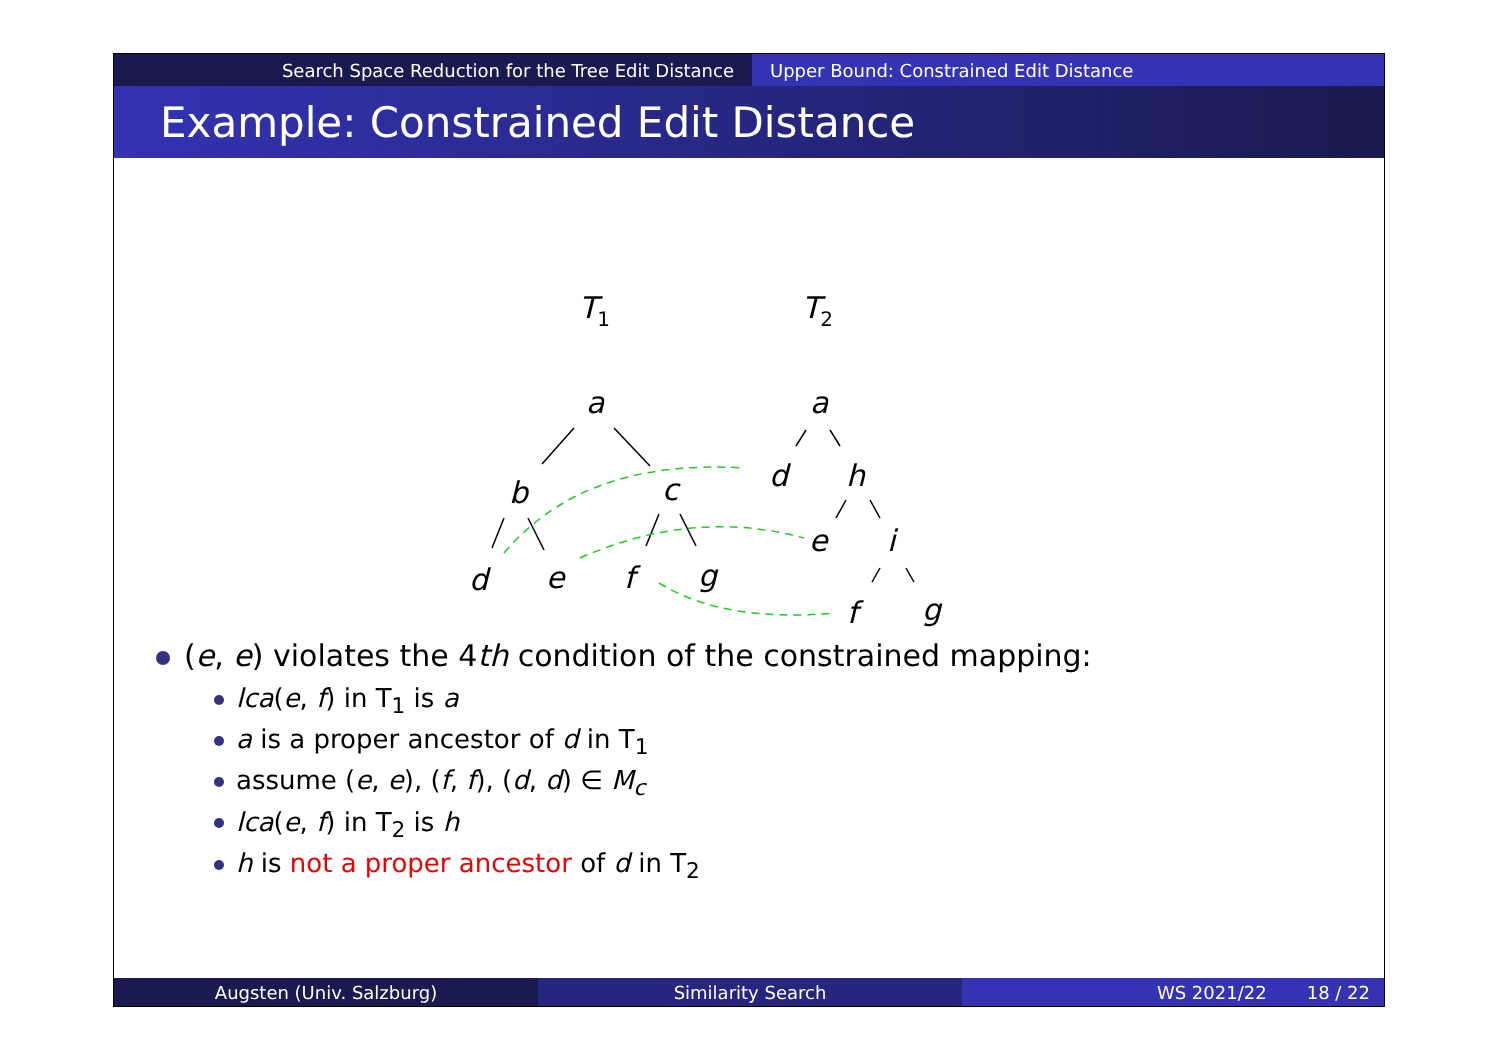Search Space Reduction for the Tree Edit Distance Upper Bound: Constrained Edit Distance
Example: Constrained Edit Distance
T1
T2
a
b
c
d
e
f
g
a
d
h
e
i
f
g
(e, e) violates the 4th condition of the constrained mapping:
lca(e, f) in T<sub>1</sub> is a
a is a proper ancestor of d in T<sub>1</sub>
assume (e, e), (f, f), (d, d) ∈ M<sub>c</sub>
lca(e, f) in T<sub>2</sub> is h
h is not a proper ancestor of d in T<sub>2</sub>
Augsten (Univ. Salzburg) Similarity Search WS 2021/22 18 / 22